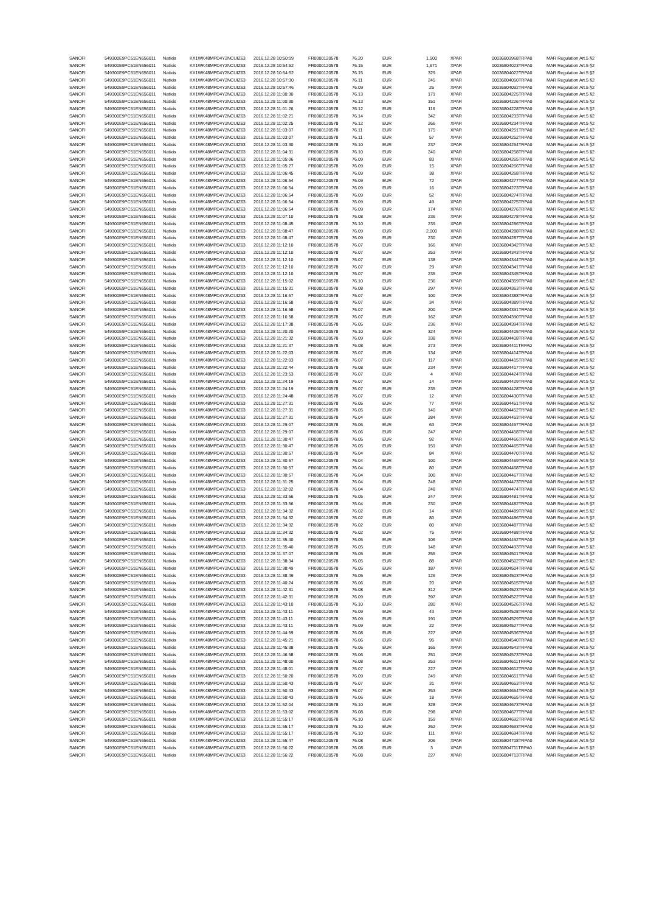| SANOFI | 549300E9PC51EN656011 | Natixis | KX1WK48MPD4Y2NCUIZ63 | 2016.12.28 10:50:19 | FR0000120578 | 76.20 | EUR | 1,500 | XPAR | 00036803968TRPA0 | MAR Regulation Art.5 §2 |
| SANOFI | 549300E9PC51EN656011 | Natixis | KX1WK48MPD4Y2NCUIZ63 | 2016.12.28 10:54:52 | FR0000120578 | 76.15 | EUR | 1,671 | XPAR | 00036804023TRPA0 | MAR Regulation Art.5 §2 |
| SANOFI | 549300E9PC51EN656011 | Natixis | KX1WK48MPD4Y2NCUIZ63 | 2016.12.28 10:54:52 | FR0000120578 | 76.15 | EUR | 329 | XPAR | 00036804022TRPA0 | MAR Regulation Art.5 §2 |
| SANOFI | 549300E9PC51EN656011 | Natixis | KX1WK48MPD4Y2NCUIZ63 | 2016.12.28 10:57:30 | FR0000120578 | 76.11 | EUR | 245 | XPAR | 00036804050TRPA0 | MAR Regulation Art.5 §2 |
| SANOFI | 549300E9PC51EN656011 | Natixis | KX1WK48MPD4Y2NCUIZ63 | 2016.12.28 10:57:46 | FR0000120578 | 76.09 | EUR | 25 | XPAR | 00036804092TRPA0 | MAR Regulation Art.5 §2 |
| SANOFI | 549300E9PC51EN656011 | Natixis | KX1WK48MPD4Y2NCUIZ63 | 2016.12.28 11:00:30 | FR0000120578 | 76.13 | EUR | 171 | XPAR | 00036804225TRPA0 | MAR Regulation Art.5 §2 |
| SANOFI | 549300E9PC51EN656011 | Natixis | KX1WK48MPD4Y2NCUIZ63 | 2016.12.28 11:00:30 | FR0000120578 | 76.13 | EUR | 151 | XPAR | 00036804226TRPA0 | MAR Regulation Art.5 §2 |
| SANOFI | 549300E9PC51EN656011 | Natixis | KX1WK48MPD4Y2NCUIZ63 | 2016.12.28 11:01:26 | FR0000120578 | 76.12 | EUR | 116 | XPAR | 00036804228TRPA0 | MAR Regulation Art.5 §2 |
| SANOFI | 549300E9PC51EN656011 | Natixis | KX1WK48MPD4Y2NCUIZ63 | 2016.12.28 11:02:21 | FR0000120578 | 76.14 | EUR | 342 | XPAR | 00036804233TRPA0 | MAR Regulation Art.5 §2 |
| SANOFI | 549300E9PC51EN656011 | Natixis | KX1WK48MPD4Y2NCUIZ63 | 2016.12.28 11:02:25 | FR0000120578 | 76.12 | EUR | 266 | XPAR | 00036804234TRPA0 | MAR Regulation Art.5 §2 |
| SANOFI | 549300E9PC51EN656011 | Natixis | KX1WK48MPD4Y2NCUIZ63 | 2016.12.28 11:03:07 | FR0000120578 | 76.11 | EUR | 175 | XPAR | 00036804251TRPA0 | MAR Regulation Art.5 §2 |
| SANOFI | 549300E9PC51EN656011 | Natixis | KX1WK48MPD4Y2NCUIZ63 | 2016.12.28 11:03:07 | FR0000120578 | 76.11 | EUR | 57 | XPAR | 00036804252TRPA0 | MAR Regulation Art.5 §2 |
| SANOFI | 549300E9PC51EN656011 | Natixis | KX1WK48MPD4Y2NCUIZ63 | 2016.12.28 11:03:30 | FR0000120578 | 76.10 | EUR | 237 | XPAR | 00036804254TRPA0 | MAR Regulation Art.5 §2 |
| SANOFI | 549300E9PC51EN656011 | Natixis | KX1WK48MPD4Y2NCUIZ63 | 2016.12.28 11:04:31 | FR0000120578 | 76.10 | EUR | 240 | XPAR | 00036804258TRPA0 | MAR Regulation Art.5 §2 |
| SANOFI | 549300E9PC51EN656011 | Natixis | KX1WK48MPD4Y2NCUIZ63 | 2016.12.28 11:05:06 | FR0000120578 | 76.09 | EUR | 83 | XPAR | 00036804265TRPA0 | MAR Regulation Art.5 §2 |
| SANOFI | 549300E9PC51EN656011 | Natixis | KX1WK48MPD4Y2NCUIZ63 | 2016.12.28 11:05:27 | FR0000120578 | 76.09 | EUR | 15 | XPAR | 00036804266TRPA0 | MAR Regulation Art.5 §2 |
| SANOFI | 549300E9PC51EN656011 | Natixis | KX1WK48MPD4Y2NCUIZ63 | 2016.12.28 11:06:45 | FR0000120578 | 76.09 | EUR | 38 | XPAR | 00036804268TRPA0 | MAR Regulation Art.5 §2 |
| SANOFI | 549300E9PC51EN656011 | Natixis | KX1WK48MPD4Y2NCUIZ63 | 2016.12.28 11:06:54 | FR0000120578 | 76.09 | EUR | 72 | XPAR | 00036804277TRPA0 | MAR Regulation Art.5 §2 |
| SANOFI | 549300E9PC51EN656011 | Natixis | KX1WK48MPD4Y2NCUIZ63 | 2016.12.28 11:06:54 | FR0000120578 | 76.09 | EUR | 16 | XPAR | 00036804273TRPA0 | MAR Regulation Art.5 §2 |
| SANOFI | 549300E9PC51EN656011 | Natixis | KX1WK48MPD4Y2NCUIZ63 | 2016.12.28 11:06:54 | FR0000120578 | 76.09 | EUR | 52 | XPAR | 00036804274TRPA0 | MAR Regulation Art.5 §2 |
| SANOFI | 549300E9PC51EN656011 | Natixis | KX1WK48MPD4Y2NCUIZ63 | 2016.12.28 11:06:54 | FR0000120578 | 76.09 | EUR | 49 | XPAR | 00036804275TRPA0 | MAR Regulation Art.5 §2 |
| SANOFI | 549300E9PC51EN656011 | Natixis | KX1WK48MPD4Y2NCUIZ63 | 2016.12.28 11:06:54 | FR0000120578 | 76.09 | EUR | 174 | XPAR | 00036804276TRPA0 | MAR Regulation Art.5 §2 |
| SANOFI | 549300E9PC51EN656011 | Natixis | KX1WK48MPD4Y2NCUIZ63 | 2016.12.28 11:07:10 | FR0000120578 | 76.08 | EUR | 236 | XPAR | 00036804278TRPA0 | MAR Regulation Art.5 §2 |
| SANOFI | 549300E9PC51EN656011 | Natixis | KX1WK48MPD4Y2NCUIZ63 | 2016.12.28 11:08:45 | FR0000120578 | 76.10 | EUR | 239 | XPAR | 00036804286TRPA0 | MAR Regulation Art.5 §2 |
| SANOFI | 549300E9PC51EN656011 | Natixis | KX1WK48MPD4Y2NCUIZ63 | 2016.12.28 11:08:47 | FR0000120578 | 76.09 | EUR | 2,000 | XPAR | 00036804288TRPA0 | MAR Regulation Art.5 §2 |
| SANOFI | 549300E9PC51EN656011 | Natixis | KX1WK48MPD4Y2NCUIZ63 | 2016.12.28 11:08:47 | FR0000120578 | 76.09 | EUR | 230 | XPAR | 00036804287TRPA0 | MAR Regulation Art.5 §2 |
| SANOFI | 549300E9PC51EN656011 | Natixis | KX1WK48MPD4Y2NCUIZ63 | 2016.12.28 11:12:10 | FR0000120578 | 76.07 | EUR | 166 | XPAR | 00036804342TRPA0 | MAR Regulation Art.5 §2 |
| SANOFI | 549300E9PC51EN656011 | Natixis | KX1WK48MPD4Y2NCUIZ63 | 2016.12.28 11:12:10 | FR0000120578 | 76.07 | EUR | 253 | XPAR | 00036804343TRPA0 | MAR Regulation Art.5 §2 |
| SANOFI | 549300E9PC51EN656011 | Natixis | KX1WK48MPD4Y2NCUIZ63 | 2016.12.28 11:12:10 | FR0000120578 | 76.07 | EUR | 138 | XPAR | 00036804344TRPA0 | MAR Regulation Art.5 §2 |
| SANOFI | 549300E9PC51EN656011 | Natixis | KX1WK48MPD4Y2NCUIZ63 | 2016.12.28 11:12:10 | FR0000120578 | 76.07 | EUR | 29 | XPAR | 00036804341TRPA0 | MAR Regulation Art.5 §2 |
| SANOFI | 549300E9PC51EN656011 | Natixis | KX1WK48MPD4Y2NCUIZ63 | 2016.12.28 11:12:10 | FR0000120578 | 76.07 | EUR | 235 | XPAR | 00036804345TRPA0 | MAR Regulation Art.5 §2 |
| SANOFI | 549300E9PC51EN656011 | Natixis | KX1WK48MPD4Y2NCUIZ63 | 2016.12.28 11:15:02 | FR0000120578 | 76.10 | EUR | 236 | XPAR | 00036804359TRPA0 | MAR Regulation Art.5 §2 |
| SANOFI | 549300E9PC51EN656011 | Natixis | KX1WK48MPD4Y2NCUIZ63 | 2016.12.28 11:15:31 | FR0000120578 | 76.08 | EUR | 297 | XPAR | 00036804363TRPA0 | MAR Regulation Art.5 §2 |
| SANOFI | 549300E9PC51EN656011 | Natixis | KX1WK48MPD4Y2NCUIZ63 | 2016.12.28 11:16:57 | FR0000120578 | 76.07 | EUR | 100 | XPAR | 00036804388TRPA0 | MAR Regulation Art.5 §2 |
| SANOFI | 549300E9PC51EN656011 | Natixis | KX1WK48MPD4Y2NCUIZ63 | 2016.12.28 11:16:58 | FR0000120578 | 76.07 | EUR | 34 | XPAR | 00036804389TRPA0 | MAR Regulation Art.5 §2 |
| SANOFI | 549300E9PC51EN656011 | Natixis | KX1WK48MPD4Y2NCUIZ63 | 2016.12.28 11:16:58 | FR0000120578 | 76.07 | EUR | 200 | XPAR | 00036804391TRPA0 | MAR Regulation Art.5 §2 |
| SANOFI | 549300E9PC51EN656011 | Natixis | KX1WK48MPD4Y2NCUIZ63 | 2016.12.28 11:16:58 | FR0000120578 | 76.07 | EUR | 162 | XPAR | 00036804390TRPA0 | MAR Regulation Art.5 §2 |
| SANOFI | 549300E9PC51EN656011 | Natixis | KX1WK48MPD4Y2NCUIZ63 | 2016.12.28 11:17:38 | FR0000120578 | 76.05 | EUR | 236 | XPAR | 00036804394TRPA0 | MAR Regulation Art.5 §2 |
| SANOFI | 549300E9PC51EN656011 | Natixis | KX1WK48MPD4Y2NCUIZ63 | 2016.12.28 11:20:20 | FR0000120578 | 76.10 | EUR | 324 | XPAR | 00036804405TRPA0 | MAR Regulation Art.5 §2 |
| SANOFI | 549300E9PC51EN656011 | Natixis | KX1WK48MPD4Y2NCUIZ63 | 2016.12.28 11:21:32 | FR0000120578 | 76.09 | EUR | 338 | XPAR | 00036804408TRPA0 | MAR Regulation Art.5 §2 |
| SANOFI | 549300E9PC51EN656011 | Natixis | KX1WK48MPD4Y2NCUIZ63 | 2016.12.28 11:21:37 | FR0000120578 | 76.08 | EUR | 273 | XPAR | 00036804411TRPA0 | MAR Regulation Art.5 §2 |
| SANOFI | 549300E9PC51EN656011 | Natixis | KX1WK48MPD4Y2NCUIZ63 | 2016.12.28 11:22:03 | FR0000120578 | 76.07 | EUR | 134 | XPAR | 00036804414TRPA0 | MAR Regulation Art.5 §2 |
| SANOFI | 549300E9PC51EN656011 | Natixis | KX1WK48MPD4Y2NCUIZ63 | 2016.12.28 11:22:03 | FR0000120578 | 76.07 | EUR | 117 | XPAR | 00036804415TRPA0 | MAR Regulation Art.5 §2 |
| SANOFI | 549300E9PC51EN656011 | Natixis | KX1WK48MPD4Y2NCUIZ63 | 2016.12.28 11:22:44 | FR0000120578 | 76.08 | EUR | 234 | XPAR | 00036804417TRPA0 | MAR Regulation Art.5 §2 |
| SANOFI | 549300E9PC51EN656011 | Natixis | KX1WK48MPD4Y2NCUIZ63 | 2016.12.28 11:23:53 | FR0000120578 | 76.07 | EUR | 4 | XPAR | 00036804424TRPA0 | MAR Regulation Art.5 §2 |
| SANOFI | 549300E9PC51EN656011 | Natixis | KX1WK48MPD4Y2NCUIZ63 | 2016.12.28 11:24:19 | FR0000120578 | 76.07 | EUR | 14 | XPAR | 00036804429TRPA0 | MAR Regulation Art.5 §2 |
| SANOFI | 549300E9PC51EN656011 | Natixis | KX1WK48MPD4Y2NCUIZ63 | 2016.12.28 11:24:19 | FR0000120578 | 76.07 | EUR | 235 | XPAR | 00036804428TRPA0 | MAR Regulation Art.5 §2 |
| SANOFI | 549300E9PC51EN656011 | Natixis | KX1WK48MPD4Y2NCUIZ63 | 2016.12.28 11:24:48 | FR0000120578 | 76.07 | EUR | 12 | XPAR | 00036804430TRPA0 | MAR Regulation Art.5 §2 |
| SANOFI | 549300E9PC51EN656011 | Natixis | KX1WK48MPD4Y2NCUIZ63 | 2016.12.28 11:27:31 | FR0000120578 | 76.05 | EUR | 77 | XPAR | 00036804451TRPA0 | MAR Regulation Art.5 §2 |
| SANOFI | 549300E9PC51EN656011 | Natixis | KX1WK48MPD4Y2NCUIZ63 | 2016.12.28 11:27:31 | FR0000120578 | 76.05 | EUR | 140 | XPAR | 00036804452TRPA0 | MAR Regulation Art.5 §2 |
| SANOFI | 549300E9PC51EN656011 | Natixis | KX1WK48MPD4Y2NCUIZ63 | 2016.12.28 11:27:31 | FR0000120578 | 76.04 | EUR | 284 | XPAR | 00036804453TRPA0 | MAR Regulation Art.5 §2 |
| SANOFI | 549300E9PC51EN656011 | Natixis | KX1WK48MPD4Y2NCUIZ63 | 2016.12.28 11:29:07 | FR0000120578 | 76.06 | EUR | 63 | XPAR | 00036804457TRPA0 | MAR Regulation Art.5 §2 |
| SANOFI | 549300E9PC51EN656011 | Natixis | KX1WK48MPD4Y2NCUIZ63 | 2016.12.28 11:29:07 | FR0000120578 | 76.06 | EUR | 247 | XPAR | 00036804458TRPA0 | MAR Regulation Art.5 §2 |
| SANOFI | 549300E9PC51EN656011 | Natixis | KX1WK48MPD4Y2NCUIZ63 | 2016.12.28 11:30:47 | FR0000120578 | 76.05 | EUR | 92 | XPAR | 00036804466TRPA0 | MAR Regulation Art.5 §2 |
| SANOFI | 549300E9PC51EN656011 | Natixis | KX1WK48MPD4Y2NCUIZ63 | 2016.12.28 11:30:47 | FR0000120578 | 76.05 | EUR | 151 | XPAR | 00036804465TRPA0 | MAR Regulation Art.5 §2 |
| SANOFI | 549300E9PC51EN656011 | Natixis | KX1WK48MPD4Y2NCUIZ63 | 2016.12.28 11:30:57 | FR0000120578 | 76.04 | EUR | 84 | XPAR | 00036804470TRPA0 | MAR Regulation Art.5 §2 |
| SANOFI | 549300E9PC51EN656011 | Natixis | KX1WK48MPD4Y2NCUIZ63 | 2016.12.28 11:30:57 | FR0000120578 | 76.04 | EUR | 100 | XPAR | 00036804469TRPA0 | MAR Regulation Art.5 §2 |
| SANOFI | 549300E9PC51EN656011 | Natixis | KX1WK48MPD4Y2NCUIZ63 | 2016.12.28 11:30:57 | FR0000120578 | 76.04 | EUR | 80 | XPAR | 00036804468TRPA0 | MAR Regulation Art.5 §2 |
| SANOFI | 549300E9PC51EN656011 | Natixis | KX1WK48MPD4Y2NCUIZ63 | 2016.12.28 11:30:57 | FR0000120578 | 76.04 | EUR | 300 | XPAR | 00036804467TRPA0 | MAR Regulation Art.5 §2 |
| SANOFI | 549300E9PC51EN656011 | Natixis | KX1WK48MPD4Y2NCUIZ63 | 2016.12.28 11:31:25 | FR0000120578 | 76.04 | EUR | 248 | XPAR | 00036804473TRPA0 | MAR Regulation Art.5 §2 |
| SANOFI | 549300E9PC51EN656011 | Natixis | KX1WK48MPD4Y2NCUIZ63 | 2016.12.28 11:32:02 | FR0000120578 | 76.04 | EUR | 248 | XPAR | 00036804474TRPA0 | MAR Regulation Art.5 §2 |
| SANOFI | 549300E9PC51EN656011 | Natixis | KX1WK48MPD4Y2NCUIZ63 | 2016.12.28 11:33:56 | FR0000120578 | 76.05 | EUR | 247 | XPAR | 00036804481TRPA0 | MAR Regulation Art.5 §2 |
| SANOFI | 549300E9PC51EN656011 | Natixis | KX1WK48MPD4Y2NCUIZ63 | 2016.12.28 11:33:56 | FR0000120578 | 76.04 | EUR | 230 | XPAR | 00036804482TRPA0 | MAR Regulation Art.5 §2 |
| SANOFI | 549300E9PC51EN656011 | Natixis | KX1WK48MPD4Y2NCUIZ63 | 2016.12.28 11:34:32 | FR0000120578 | 76.02 | EUR | 14 | XPAR | 00036804489TRPA0 | MAR Regulation Art.5 §2 |
| SANOFI | 549300E9PC51EN656011 | Natixis | KX1WK48MPD4Y2NCUIZ63 | 2016.12.28 11:34:32 | FR0000120578 | 76.02 | EUR | 80 | XPAR | 00036804486TRPA0 | MAR Regulation Art.5 §2 |
| SANOFI | 549300E9PC51EN656011 | Natixis | KX1WK48MPD4Y2NCUIZ63 | 2016.12.28 11:34:32 | FR0000120578 | 76.02 | EUR | 80 | XPAR | 00036804487TRPA0 | MAR Regulation Art.5 §2 |
| SANOFI | 549300E9PC51EN656011 | Natixis | KX1WK48MPD4Y2NCUIZ63 | 2016.12.28 11:34:32 | FR0000120578 | 76.02 | EUR | 75 | XPAR | 00036804488TRPA0 | MAR Regulation Art.5 §2 |
| SANOFI | 549300E9PC51EN656011 | Natixis | KX1WK48MPD4Y2NCUIZ63 | 2016.12.28 11:35:40 | FR0000120578 | 76.05 | EUR | 106 | XPAR | 00036804492TRPA0 | MAR Regulation Art.5 §2 |
| SANOFI | 549300E9PC51EN656011 | Natixis | KX1WK48MPD4Y2NCUIZ63 | 2016.12.28 11:35:40 | FR0000120578 | 76.05 | EUR | 148 | XPAR | 00036804493TRPA0 | MAR Regulation Art.5 §2 |
| SANOFI | 549300E9PC51EN656011 | Natixis | KX1WK48MPD4Y2NCUIZ63 | 2016.12.28 11:37:07 | FR0000120578 | 76.05 | EUR | 255 | XPAR | 00036804501TRPA0 | MAR Regulation Art.5 §2 |
| SANOFI | 549300E9PC51EN656011 | Natixis | KX1WK48MPD4Y2NCUIZ63 | 2016.12.28 11:38:34 | FR0000120578 | 76.05 | EUR | 88 | XPAR | 00036804502TRPA0 | MAR Regulation Art.5 §2 |
| SANOFI | 549300E9PC51EN656011 | Natixis | KX1WK48MPD4Y2NCUIZ63 | 2016.12.28 11:38:49 | FR0000120578 | 76.05 | EUR | 187 | XPAR | 00036804504TRPA0 | MAR Regulation Art.5 §2 |
| SANOFI | 549300E9PC51EN656011 | Natixis | KX1WK48MPD4Y2NCUIZ63 | 2016.12.28 11:38:49 | FR0000120578 | 76.05 | EUR | 126 | XPAR | 00036804503TRPA0 | MAR Regulation Art.5 §2 |
| SANOFI | 549300E9PC51EN656011 | Natixis | KX1WK48MPD4Y2NCUIZ63 | 2016.12.28 11:40:24 | FR0000120578 | 76.06 | EUR | 20 | XPAR | 00036804515TRPA0 | MAR Regulation Art.5 §2 |
| SANOFI | 549300E9PC51EN656011 | Natixis | KX1WK48MPD4Y2NCUIZ63 | 2016.12.28 11:42:31 | FR0000120578 | 76.08 | EUR | 312 | XPAR | 00036804523TRPA0 | MAR Regulation Art.5 §2 |
| SANOFI | 549300E9PC51EN656011 | Natixis | KX1WK48MPD4Y2NCUIZ63 | 2016.12.28 11:42:31 | FR0000120578 | 76.09 | EUR | 397 | XPAR | 00036804522TRPA0 | MAR Regulation Art.5 §2 |
| SANOFI | 549300E9PC51EN656011 | Natixis | KX1WK48MPD4Y2NCUIZ63 | 2016.12.28 11:43:10 | FR0000120578 | 76.10 | EUR | 280 | XPAR | 00036804526TRPA0 | MAR Regulation Art.5 §2 |
| SANOFI | 549300E9PC51EN656011 | Natixis | KX1WK48MPD4Y2NCUIZ63 | 2016.12.28 11:43:11 | FR0000120578 | 76.09 | EUR | 43 | XPAR | 00036804528TRPA0 | MAR Regulation Art.5 §2 |
| SANOFI | 549300E9PC51EN656011 | Natixis | KX1WK48MPD4Y2NCUIZ63 | 2016.12.28 11:43:11 | FR0000120578 | 76.09 | EUR | 191 | XPAR | 00036804529TRPA0 | MAR Regulation Art.5 §2 |
| SANOFI | 549300E9PC51EN656011 | Natixis | KX1WK48MPD4Y2NCUIZ63 | 2016.12.28 11:43:11 | FR0000120578 | 76.09 | EUR | 22 | XPAR | 00036804527TRPA0 | MAR Regulation Art.5 §2 |
| SANOFI | 549300E9PC51EN656011 | Natixis | KX1WK48MPD4Y2NCUIZ63 | 2016.12.28 11:44:59 | FR0000120578 | 76.08 | EUR | 227 | XPAR | 00036804536TRPA0 | MAR Regulation Art.5 §2 |
| SANOFI | 549300E9PC51EN656011 | Natixis | KX1WK48MPD4Y2NCUIZ63 | 2016.12.28 11:45:21 | FR0000120578 | 76.06 | EUR | 95 | XPAR | 00036804540TRPA0 | MAR Regulation Art.5 §2 |
| SANOFI | 549300E9PC51EN656011 | Natixis | KX1WK48MPD4Y2NCUIZ63 | 2016.12.28 11:45:38 | FR0000120578 | 76.06 | EUR | 165 | XPAR | 00036804543TRPA0 | MAR Regulation Art.5 §2 |
| SANOFI | 549300E9PC51EN656011 | Natixis | KX1WK48MPD4Y2NCUIZ63 | 2016.12.28 11:46:58 | FR0000120578 | 76.06 | EUR | 251 | XPAR | 00036804573TRPA0 | MAR Regulation Art.5 §2 |
| SANOFI | 549300E9PC51EN656011 | Natixis | KX1WK48MPD4Y2NCUIZ63 | 2016.12.28 11:48:00 | FR0000120578 | 76.08 | EUR | 253 | XPAR | 00036804611TRPA0 | MAR Regulation Art.5 §2 |
| SANOFI | 549300E9PC51EN656011 | Natixis | KX1WK48MPD4Y2NCUIZ63 | 2016.12.28 11:48:01 | FR0000120578 | 76.07 | EUR | 227 | XPAR | 00036804612TRPA0 | MAR Regulation Art.5 §2 |
| SANOFI | 549300E9PC51EN656011 | Natixis | KX1WK48MPD4Y2NCUIZ63 | 2016.12.28 11:50:20 | FR0000120578 | 76.09 | EUR | 249 | XPAR | 00036804651TRPA0 | MAR Regulation Art.5 §2 |
| SANOFI | 549300E9PC51EN656011 | Natixis | KX1WK48MPD4Y2NCUIZ63 | 2016.12.28 11:50:43 | FR0000120578 | 76.07 | EUR | 31 | XPAR | 00036804653TRPA0 | MAR Regulation Art.5 §2 |
| SANOFI | 549300E9PC51EN656011 | Natixis | KX1WK48MPD4Y2NCUIZ63 | 2016.12.28 11:50:43 | FR0000120578 | 76.07 | EUR | 253 | XPAR | 00036804654TRPA0 | MAR Regulation Art.5 §2 |
| SANOFI | 549300E9PC51EN656011 | Natixis | KX1WK48MPD4Y2NCUIZ63 | 2016.12.28 11:50:43 | FR0000120578 | 76.06 | EUR | 18 | XPAR | 00036804655TRPA0 | MAR Regulation Art.5 §2 |
| SANOFI | 549300E9PC51EN656011 | Natixis | KX1WK48MPD4Y2NCUIZ63 | 2016.12.28 11:52:04 | FR0000120578 | 76.10 | EUR | 328 | XPAR | 00036804673TRPA0 | MAR Regulation Art.5 §2 |
| SANOFI | 549300E9PC51EN656011 | Natixis | KX1WK48MPD4Y2NCUIZ63 | 2016.12.28 11:53:02 | FR0000120578 | 76.08 | EUR | 298 | XPAR | 00036804677TRPA0 | MAR Regulation Art.5 §2 |
| SANOFI | 549300E9PC51EN656011 | Natixis | KX1WK48MPD4Y2NCUIZ63 | 2016.12.28 11:55:17 | FR0000120578 | 76.10 | EUR | 159 | XPAR | 00036804692TRPA0 | MAR Regulation Art.5 §2 |
| SANOFI | 549300E9PC51EN656011 | Natixis | KX1WK48MPD4Y2NCUIZ63 | 2016.12.28 11:55:17 | FR0000120578 | 76.10 | EUR | 262 | XPAR | 00036804693TRPA0 | MAR Regulation Art.5 §2 |
| SANOFI | 549300E9PC51EN656011 | Natixis | KX1WK48MPD4Y2NCUIZ63 | 2016.12.28 11:55:17 | FR0000120578 | 76.10 | EUR | 111 | XPAR | 00036804694TRPA0 | MAR Regulation Art.5 §2 |
| SANOFI | 549300E9PC51EN656011 | Natixis | KX1WK48MPD4Y2NCUIZ63 | 2016.12.28 11:55:47 | FR0000120578 | 76.08 | EUR | 206 | XPAR | 00036804708TRPA0 | MAR Regulation Art.5 §2 |
| SANOFI | 549300E9PC51EN656011 | Natixis | KX1WK48MPD4Y2NCUIZ63 | 2016.12.28 11:56:22 | FR0000120578 | 76.08 | EUR | 3 | XPAR | 00036804711TRPA0 | MAR Regulation Art.5 §2 |
| SANOFI | 549300E9PC51EN656011 | Natixis | KX1WK48MPD4Y2NCUIZ63 | 2016.12.28 11:56:22 | FR0000120578 | 76.08 | EUR | 227 | XPAR | 00036804713TRPA0 | MAR Regulation Art.5 §2 |